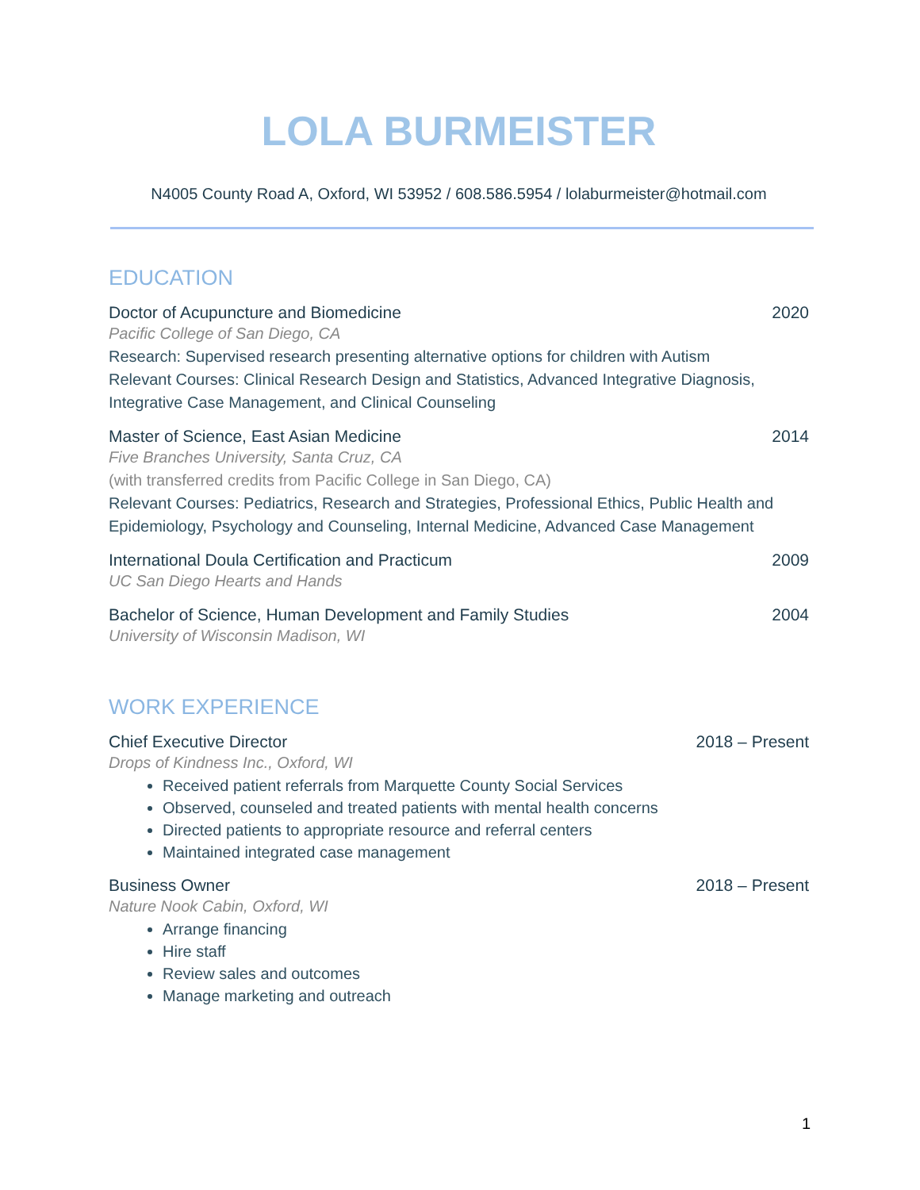LOLA BURMEISTER
N4005 County Road A, Oxford, WI 53952 / 608.586.5954 / lolaburmeister@hotmail.com
EDUCATION
Doctor of Acupuncture and Biomedicine 2020
Pacific College of San Diego, CA
Research: Supervised research presenting alternative options for children with Autism
Relevant Courses: Clinical Research Design and Statistics, Advanced Integrative Diagnosis, Integrative Case Management, and Clinical Counseling
Master of Science, East Asian Medicine 2014
Five Branches University, Santa Cruz, CA
(with transferred credits from Pacific College in San Diego, CA)
Relevant Courses: Pediatrics, Research and Strategies, Professional Ethics, Public Health and Epidemiology, Psychology and Counseling, Internal Medicine, Advanced Case Management
International Doula Certification and Practicum 2009
UC San Diego Hearts and Hands
Bachelor of Science, Human Development and Family Studies 2004
University of Wisconsin Madison, WI
WORK EXPERIENCE
Chief Executive Director 2018 – Present
Drops of Kindness Inc., Oxford, WI
Received patient referrals from Marquette County Social Services
Observed, counseled and treated patients with mental health concerns
Directed patients to appropriate resource and referral centers
Maintained integrated case management
Business Owner 2018 – Present
Nature Nook Cabin, Oxford, WI
Arrange financing
Hire staff
Review sales and outcomes
Manage marketing and outreach
1